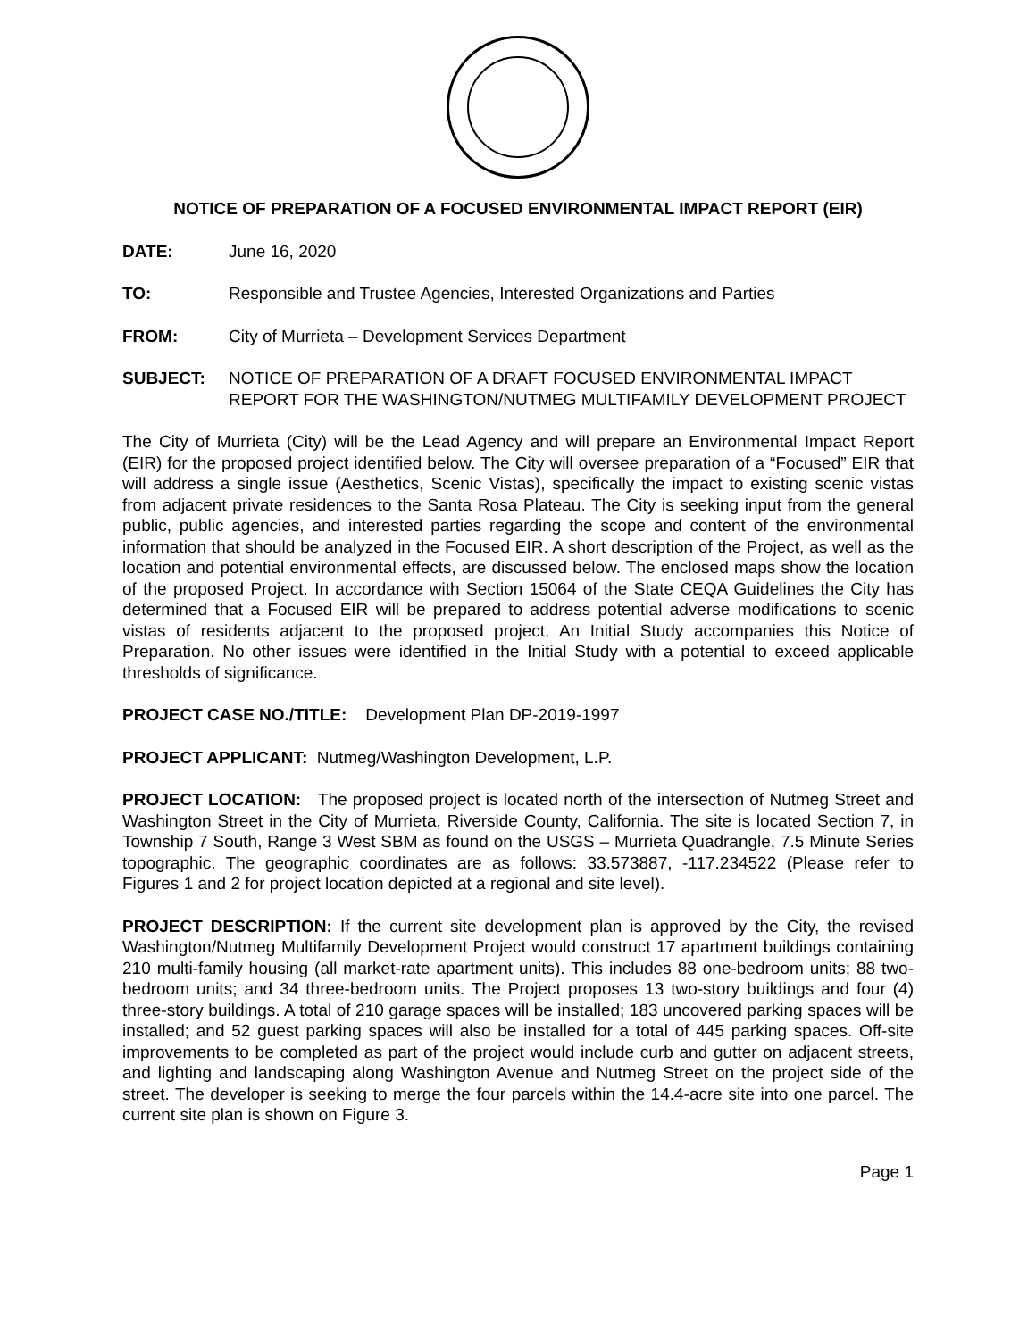NOTICE OF PREPARATION OF A FOCUSED ENVIRONMENTAL IMPACT REPORT (EIR)
DATE: June 16, 2020
TO: Responsible and Trustee Agencies, Interested Organizations and Parties
FROM: City of Murrieta – Development Services Department
SUBJECT: NOTICE OF PREPARATION OF A DRAFT FOCUSED ENVIRONMENTAL IMPACT REPORT FOR THE WASHINGTON/NUTMEG MULTIFAMILY DEVELOPMENT PROJECT
The City of Murrieta (City) will be the Lead Agency and will prepare an Environmental Impact Report (EIR) for the proposed project identified below. The City will oversee preparation of a “Focused” EIR that will address a single issue (Aesthetics, Scenic Vistas), specifically the impact to existing scenic vistas from adjacent private residences to the Santa Rosa Plateau. The City is seeking input from the general public, public agencies, and interested parties regarding the scope and content of the environmental information that should be analyzed in the Focused EIR. A short description of the Project, as well as the location and potential environmental effects, are discussed below. The enclosed maps show the location of the proposed Project. In accordance with Section 15064 of the State CEQA Guidelines the City has determined that a Focused EIR will be prepared to address potential adverse modifications to scenic vistas of residents adjacent to the proposed project. An Initial Study accompanies this Notice of Preparation. No other issues were identified in the Initial Study with a potential to exceed applicable thresholds of significance.
PROJECT CASE NO./TITLE: Development Plan DP-2019-1997
PROJECT APPLICANT: Nutmeg/Washington Development, L.P.
PROJECT LOCATION: The proposed project is located north of the intersection of Nutmeg Street and Washington Street in the City of Murrieta, Riverside County, California. The site is located Section 7, in Township 7 South, Range 3 West SBM as found on the USGS – Murrieta Quadrangle, 7.5 Minute Series topographic. The geographic coordinates are as follows: 33.573887, -117.234522 (Please refer to Figures 1 and 2 for project location depicted at a regional and site level).
PROJECT DESCRIPTION: If the current site development plan is approved by the City, the revised Washington/Nutmeg Multifamily Development Project would construct 17 apartment buildings containing 210 multi-family housing (all market-rate apartment units). This includes 88 one-bedroom units; 88 two-bedroom units; and 34 three-bedroom units. The Project proposes 13 two-story buildings and four (4) three-story buildings. A total of 210 garage spaces will be installed; 183 uncovered parking spaces will be installed; and 52 guest parking spaces will also be installed for a total of 445 parking spaces. Off-site improvements to be completed as part of the project would include curb and gutter on adjacent streets, and lighting and landscaping along Washington Avenue and Nutmeg Street on the project side of the street. The developer is seeking to merge the four parcels within the 14.4-acre site into one parcel. The current site plan is shown on Figure 3.
Page 1